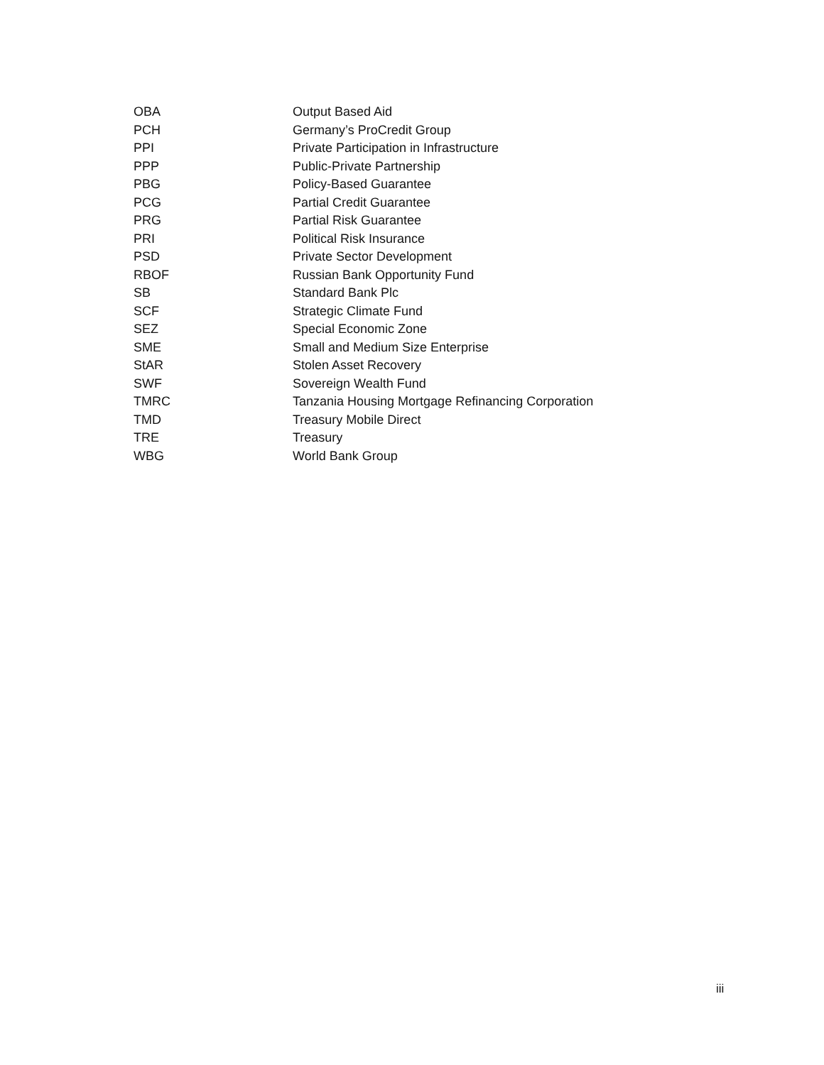| OBA | Output Based Aid |
| PCH | Germany’s ProCredit Group |
| PPI | Private Participation in Infrastructure |
| PPP | Public-Private Partnership |
| PBG | Policy-Based Guarantee |
| PCG | Partial Credit Guarantee |
| PRG | Partial Risk Guarantee |
| PRI | Political Risk Insurance |
| PSD | Private Sector Development |
| RBOF | Russian Bank Opportunity Fund |
| SB | Standard Bank Plc |
| SCF | Strategic Climate Fund |
| SEZ | Special Economic Zone |
| SME | Small and Medium Size Enterprise |
| StAR | Stolen Asset Recovery |
| SWF | Sovereign Wealth Fund |
| TMRC | Tanzania Housing Mortgage Refinancing Corporation |
| TMD | Treasury Mobile Direct |
| TRE | Treasury |
| WBG | World Bank Group |
iii